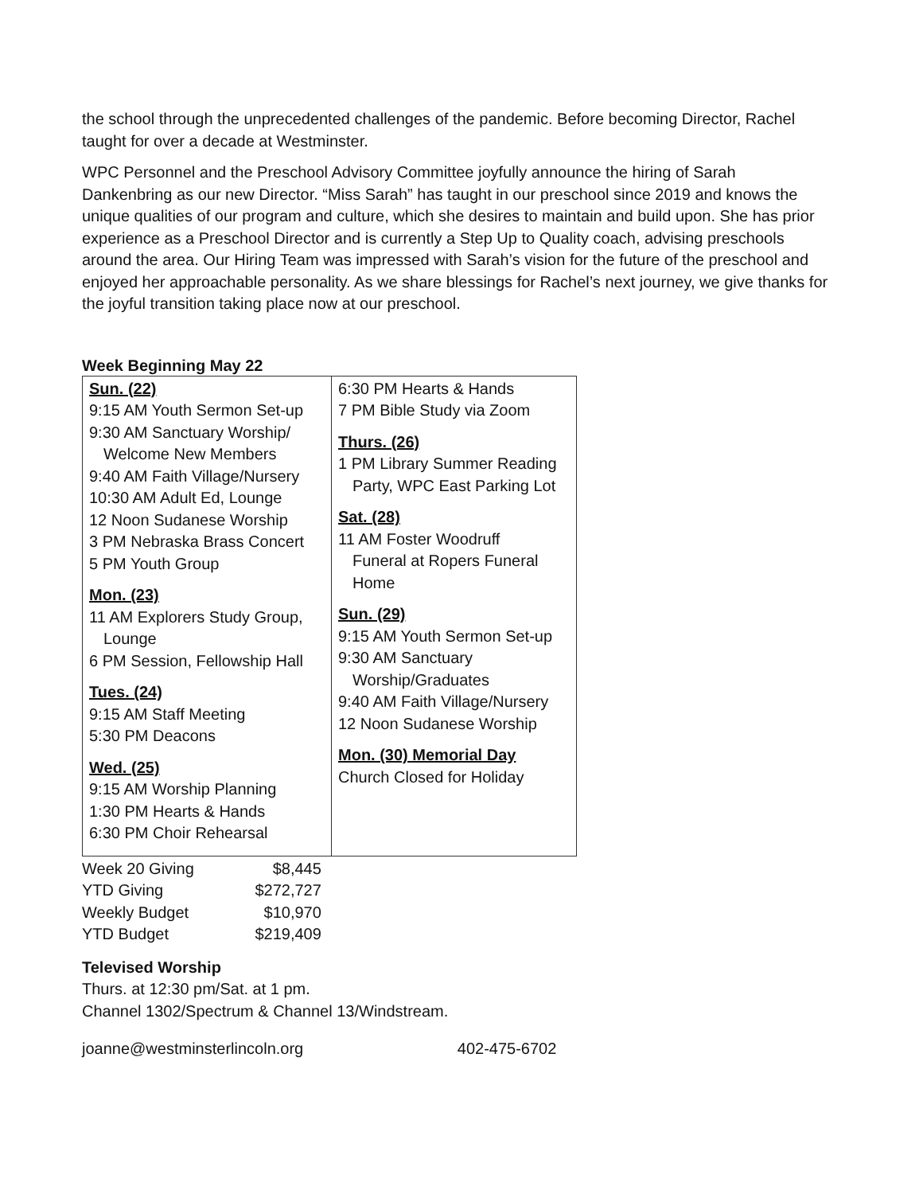the school through the unprecedented challenges of the pandemic. Before becoming Director, Rachel taught for over a decade at Westminster.
WPC Personnel and the Preschool Advisory Committee joyfully announce the hiring of Sarah Dankenbring as our new Director. “Miss Sarah” has taught in our preschool since 2019 and knows the unique qualities of our program and culture, which she desires to maintain and build upon. She has prior experience as a Preschool Director and is currently a Step Up to Quality coach, advising preschools around the area. Our Hiring Team was impressed with Sarah’s vision for the future of the preschool and enjoyed her approachable personality. As we share blessings for Rachel’s next journey, we give thanks for the joyful transition taking place now at our preschool.
Week Beginning May 22
| Sun. (22) 9:15 AM Youth Sermon Set-up 9:30 AM Sanctuary Worship/ Welcome New Members 9:40 AM Faith Village/Nursery 10:30 AM Adult Ed, Lounge 12 Noon Sudanese Worship 3 PM Nebraska Brass Concert 5 PM Youth Group Mon. (23) 11 AM Explorers Study Group, Lounge 6 PM Session, Fellowship Hall Tues. (24) 9:15 AM Staff Meeting 5:30 PM Deacons Wed. (25) 9:15 AM Worship Planning 1:30 PM Hearts & Hands 6:30 PM Choir Rehearsal | 6:30 PM Hearts & Hands 7 PM Bible Study via Zoom Thurs. (26) 1 PM Library Summer Reading Party, WPC East Parking Lot Sat. (28) 11 AM Foster Woodruff Funeral at Ropers Funeral Home Sun. (29) 9:15 AM Youth Sermon Set-up 9:30 AM Sanctuary Worship/Graduates 9:40 AM Faith Village/Nursery 12 Noon Sudanese Worship Mon. (30) Memorial Day Church Closed for Holiday |
| Week 20 Giving | $8,445 |
| YTD Giving | $272,727 |
| Weekly Budget | $10,970 |
| YTD Budget | $219,409 |
Televised Worship
Thurs. at 12:30 pm/Sat. at 1 pm.
Channel 1302/Spectrum & Channel 13/Windstream.
joanne@westminsterlincoln.org 402-475-6702